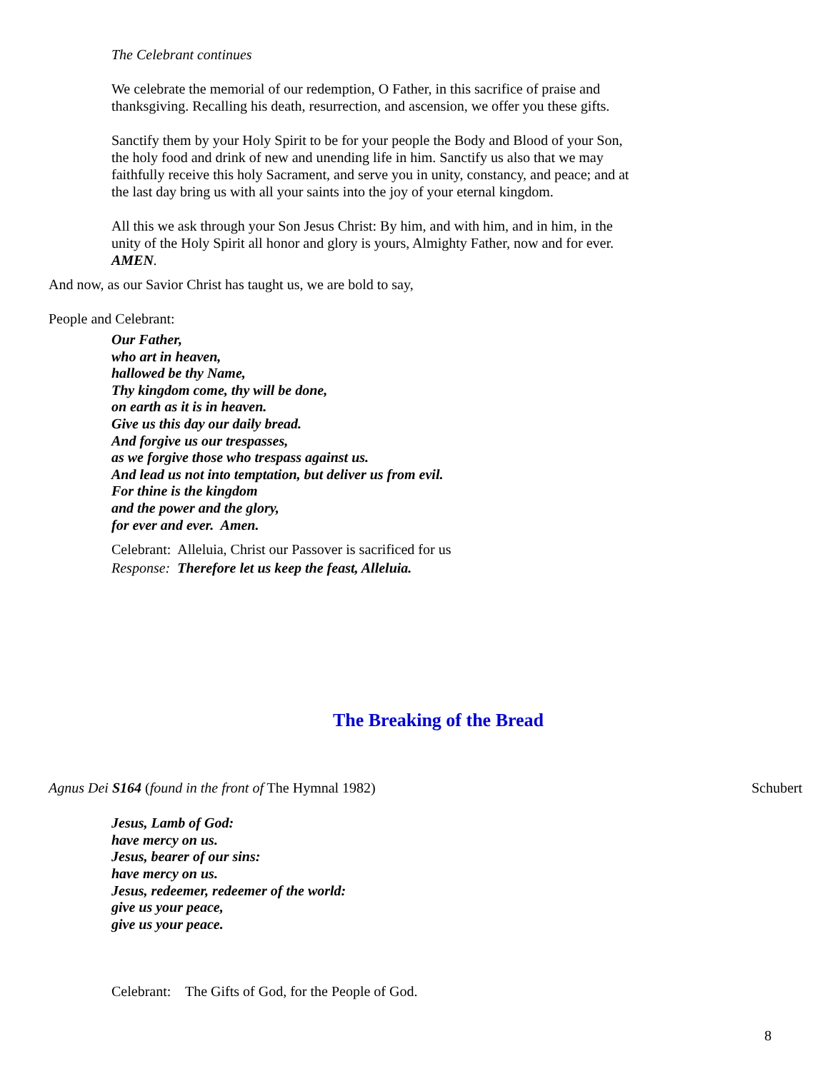The Celebrant continues
We celebrate the memorial of our redemption, O Father, in this sacrifice of praise and
thanksgiving. Recalling his death, resurrection, and ascension, we offer you these gifts.
Sanctify them by your Holy Spirit to be for your people the Body and Blood of your Son,
the holy food and drink of new and unending life in him. Sanctify us also that we may
faithfully receive this holy Sacrament, and serve you in unity, constancy, and peace; and at
the last day bring us with all your saints into the joy of your eternal kingdom.
All this we ask through your Son Jesus Christ: By him, and with him, and in him, in the
unity of the Holy Spirit all honor and glory is yours, Almighty Father, now and for ever.
AMEN.
And now, as our Savior Christ has taught us, we are bold to say,
People and Celebrant:
Our Father,
who art in heaven,
hallowed be thy Name,
Thy kingdom come, thy will be done,
on earth as it is in heaven.
Give us this day our daily bread.
And forgive us our trespasses,
as we forgive those who trespass against us.
And lead us not into temptation, but deliver us from evil.
For thine is the kingdom
and the power and the glory,
for ever and ever. Amen.
Celebrant: Alleluia, Christ our Passover is sacrificed for us
Response: Therefore let us keep the feast, Alleluia.
The Breaking of the Bread
Agnus Dei S164 (found in the front of The Hymnal 1982) Schubert
Jesus, Lamb of God:
have mercy on us.
Jesus, bearer of our sins:
have mercy on us.
Jesus, redeemer, redeemer of the world:
give us your peace,
give us your peace.
Celebrant: The Gifts of God, for the People of God.
8